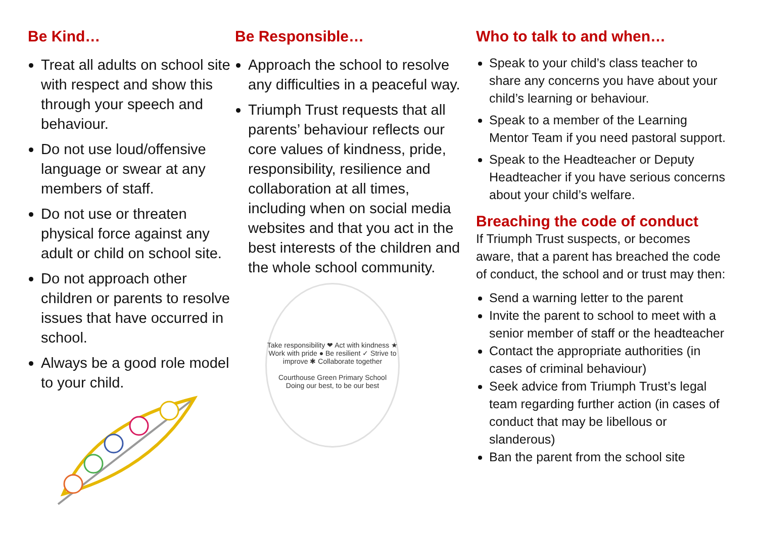Be Kind…
Treat all adults on school site with respect and show this through your speech and behaviour.
Do not use loud/offensive language or swear at any members of staff.
Do not use or threaten physical force against any adult or child on school site.
Do not approach other children or parents to resolve issues that have occurred in school.
Always be a good role model to your child.
Be Responsible…
Approach the school to resolve any difficulties in a peaceful way.
Triumph Trust requests that all parents’ behaviour reflects our core values of kindness, pride, responsibility, resilience and collaboration at all times, including when on social media websites and that you act in the best interests of the children and the whole school community.
Take responsibility ❤ Act with kindness ★ Work with pride ● Be resilient ✓ Strive to improve ✱ Collaborate together
Courthouse Green Primary School
Doing our best, to be our best
Who to talk to and when…
Speak to your child’s class teacher to share any concerns you have about your child’s learning or behaviour.
Speak to a member of the Learning Mentor Team if you need pastoral support.
Speak to the Headteacher or Deputy Headteacher if you have serious concerns about your child’s welfare.
Breaching the code of conduct
If Triumph Trust suspects, or becomes aware, that a parent has breached the code of conduct, the school and or trust may then:
Send a warning letter to the parent
Invite the parent to school to meet with a senior member of staff or the headteacher
Contact the appropriate authorities (in cases of criminal behaviour)
Seek advice from Triumph Trust’s legal team regarding further action (in cases of conduct that may be libellous or slanderous)
Ban the parent from the school site